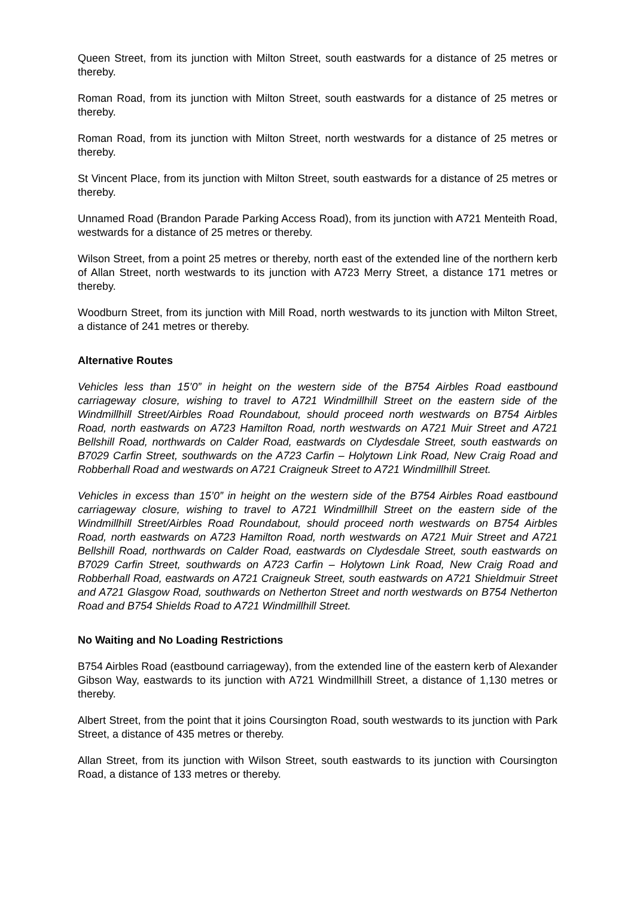Queen Street, from its junction with Milton Street, south eastwards for a distance of 25 metres or thereby.
Roman Road, from its junction with Milton Street, south eastwards for a distance of 25 metres or thereby.
Roman Road, from its junction with Milton Street, north westwards for a distance of 25 metres or thereby.
St Vincent Place, from its junction with Milton Street, south eastwards for a distance of 25 metres or thereby.
Unnamed Road (Brandon Parade Parking Access Road), from its junction with A721 Menteith Road, westwards for a distance of 25 metres or thereby.
Wilson Street, from a point 25 metres or thereby, north east of the extended line of the northern kerb of Allan Street, north westwards to its junction with A723 Merry Street, a distance 171 metres or thereby.
Woodburn Street, from its junction with Mill Road, north westwards to its junction with Milton Street, a distance of 241 metres or thereby.
Alternative Routes
Vehicles less than 15’0” in height on the western side of the B754 Airbles Road eastbound carriageway closure, wishing to travel to A721 Windmillhill Street on the eastern side of the Windmillhill Street/Airbles Road Roundabout, should proceed north westwards on B754 Airbles Road, north eastwards on A723 Hamilton Road, north westwards on A721 Muir Street and A721 Bellshill Road, northwards on Calder Road, eastwards on Clydesdale Street, south eastwards on B7029 Carfin Street, southwards on the A723 Carfin – Holytown Link Road, New Craig Road and Robberhall Road and westwards on A721 Craigneuk Street to A721 Windmillhill Street.
Vehicles in excess than 15’0” in height on the western side of the B754 Airbles Road eastbound carriageway closure, wishing to travel to A721 Windmillhill Street on the eastern side of the Windmillhill Street/Airbles Road Roundabout, should proceed north westwards on B754 Airbles Road, north eastwards on A723 Hamilton Road, north westwards on A721 Muir Street and A721 Bellshill Road, northwards on Calder Road, eastwards on Clydesdale Street, south eastwards on B7029 Carfin Street, southwards on A723 Carfin – Holytown Link Road, New Craig Road and Robberhall Road, eastwards on A721 Craigneuk Street, south eastwards on A721 Shieldmuir Street and A721 Glasgow Road, southwards on Netherton Street and north westwards on B754 Netherton Road and B754 Shields Road to A721 Windmillhill Street.
No Waiting and No Loading Restrictions
B754 Airbles Road (eastbound carriageway), from the extended line of the eastern kerb of Alexander Gibson Way, eastwards to its junction with A721 Windmillhill Street, a distance of 1,130 metres or thereby.
Albert Street, from the point that it joins Coursington Road, south westwards to its junction with Park Street, a distance of 435 metres or thereby.
Allan Street, from its junction with Wilson Street, south eastwards to its junction with Coursington Road, a distance of 133 metres or thereby.